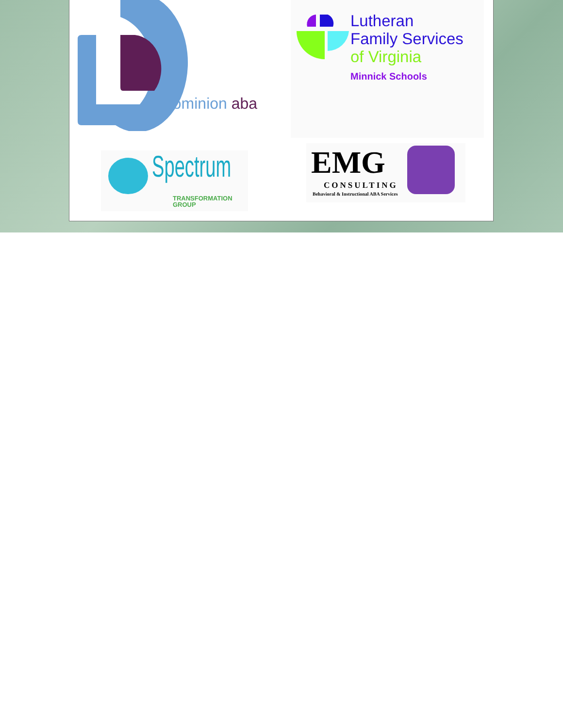dominion aba
Lutheran
Family Services
of Virginia
Minnick Schools
Spectrum
TRANSFORMATION
GROUP
EMG
CONSULTING
Behavioral & Instructional ABA Services